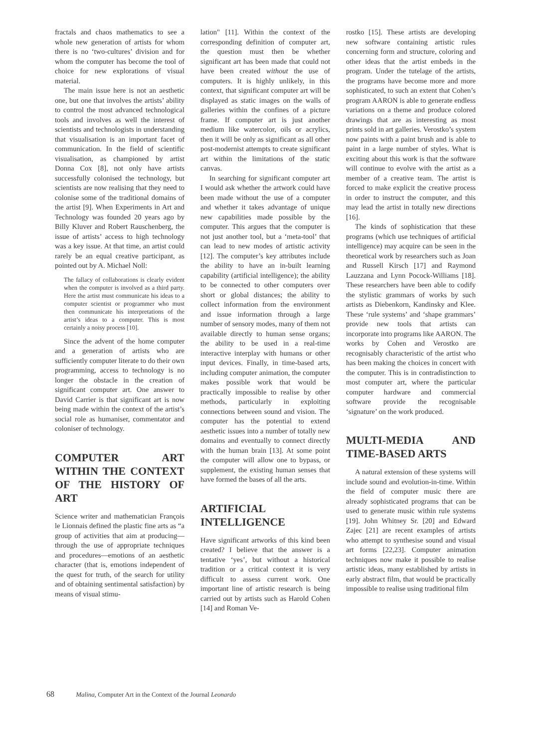fractals and chaos mathematics to see a whole new generation of artists for whom there is no ‘two-cultures’ division and for whom the computer has become the tool of choice for new explorations of visual material.
The main issue here is not an aesthetic one, but one that involves the artists’ ability to control the most advanced technological tools and involves as well the interest of scientists and technologists in understanding that visualisation is an important facet of communication. In the field of scientific visualisation, as championed by artist Donna Cox [8], not only have artists successfully colonised the technology, but scientists are now realising that they need to colonise some of the traditional domains of the artist [9]. When Experiments in Art and Technology was founded 20 years ago by Billy Kluver and Robert Rauschenberg, the issue of artists’ access to high technology was a key issue. At that time, an artist could rarely be an equal creative participant, as pointed out by A. Michael Noll:
The fallacy of collaborations is clearly evident when the computer is involved as a third party. Here the artist must communicate his ideas to a computer scientist or programmer who must then communicate his interpretations of the artist’s ideas to a computer. This is most certainly a noisy process [10].
Since the advent of the home computer and a generation of artists who are sufficiently computer literate to do their own programming, access to technology is no longer the obstacle in the creation of significant computer art. One answer to David Carrier is that significant art is now being made within the context of the artist’s social role as humaniser, commentator and coloniser of technology.
COMPUTER ART WITHIN THE CONTEXT OF THE HISTORY OF ART
Science writer and mathematician François le Lionnais defined the plastic fine arts as “a group of activities that aim at producing—through the use of appropriate techniques and procedures—emotions of an aesthetic character (that is, emotions independent of the quest for truth, of the search for utility and of obtaining sentimental satisfaction) by means of visual stimu-
lation" [11]. Within the context of the corresponding definition of computer art, the question must then be whether significant art has been made that could not have been created without the use of computers. It is highly unlikely, in this context, that significant computer art will be displayed as static images on the walls of galleries within the confines of a picture frame. If computer art is just another medium like watercolor, oils or acrylics, then it will be only as significant as all other post-modernist attempts to create significant art within the limitations of the static canvas.
In searching for significant computer art I would ask whether the artwork could have been made without the use of a computer and whether it takes advantage of unique new capabilities made possible by the computer. This argues that the computer is not just another tool, but a ‘meta-tool’ that can lead to new modes of artistic activity [12]. The computer’s key attributes include the ability to have an in-built learning capability (artificial intelligence); the ability to be connected to other computers over short or global distances; the ability to collect information from the environment and issue information through a large number of sensory modes, many of them not available directly to human sense organs; the ability to be used in a real-time interactive interplay with humans or other input devices. Finally, in time-based arts, including computer animation, the computer makes possible work that would be practically impossible to realise by other methods, particularly in exploiting connections between sound and vision. The computer has the potential to extend aesthetic issues into a number of totally new domains and eventually to connect directly with the human brain [13]. At some point the computer will allow one to bypass, or supplement, the existing human senses that have formed the bases of all the arts.
ARTIFICIAL INTELLIGENCE
Have significant artworks of this kind been created? I believe that the answer is a tentative ‘yes’, but without a historical tradition or a critical context it is very difficult to assess current work. One important line of artistic research is being carried out by artists such as Harold Cohen [14] and Roman Ve-
rostko [15]. These artists are developing new software containing artistic rules concerning form and structure, coloring and other ideas that the artist embeds in the program. Under the tutelage of the artists, the programs have become more and more sophisticated, to such an extent that Cohen’s program AARON is able to generate endless variations on a theme and produce colored drawings that are as interesting as most prints sold in art galleries. Verostko’s system now paints with a paint brush and is able to paint in a large number of styles. What is exciting about this work is that the software will continue to evolve with the artist as a member of a creative team. The artist is forced to make explicit the creative process in order to instruct the computer, and this may lead the artist in totally new directions [16].
The kinds of sophistication that these programs (which use techniques of artificial intelligence) may acquire can be seen in the theoretical work by researchers such as Joan and Russell Kirsch [17] and Raymond Lauzzana and Lynn Pocock-Williams [18]. These researchers have been able to codify the stylistic grammars of works by such artists as Diebenkorn, Kandinsky and Klee. These ‘rule systems’ and ‘shape grammars’ provide new tools that artists can incorporate into programs like AARON. The works by Cohen and Verostko are recognisably characteristic of the artist who has been making the choices in concert with the computer. This is in contradistinction to most computer art, where the particular computer hardware and commercial software provide the recognisable ‘signature’ on the work produced.
MULTI-MEDIA AND TIME-BASED ARTS
A natural extension of these systems will include sound and evolution-in-time. Within the field of computer music there are already sophisticated programs that can be used to generate music within rule systems [19]. John Whitney Sr. [20] and Edward Zajec [21] are recent examples of artists who attempt to synthesise sound and visual art forms [22,23]. Computer animation techniques now make it possible to realise artistic ideas, many established by artists in early abstract film, that would be practically impossible to realise using traditional film
68 Malina, Computer Art in the Context of the Journal Leonardo